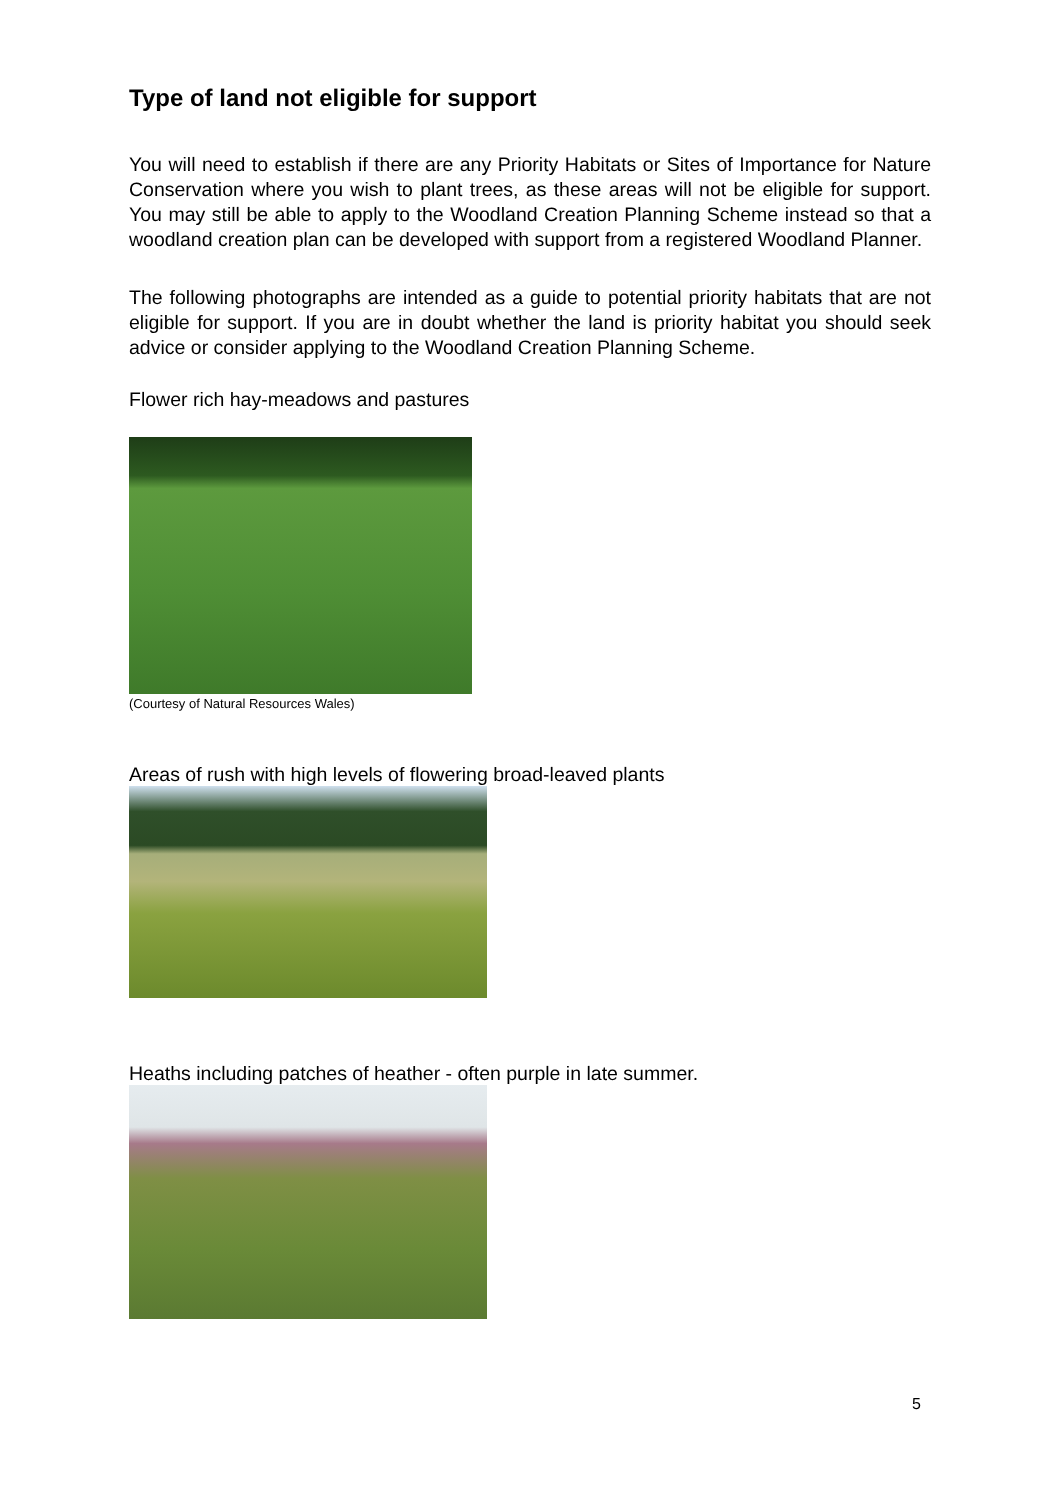Type of land not eligible for support
You will need to establish if there are any Priority Habitats or Sites of Importance for Nature Conservation where you wish to plant trees, as these areas will not be eligible for support. You may still be able to apply to the Woodland Creation Planning Scheme instead so that a woodland creation plan can be developed with support from a registered Woodland Planner.
The following photographs are intended as a guide to potential priority habitats that are not eligible for support. If you are in doubt whether the land is priority habitat you should seek advice or consider applying to the Woodland Creation Planning Scheme.
Flower rich hay-meadows and pastures
(Courtesy of Natural Resources Wales)
Areas of rush with high levels of flowering broad-leaved plants
Heaths including patches of heather - often purple in late summer.
5